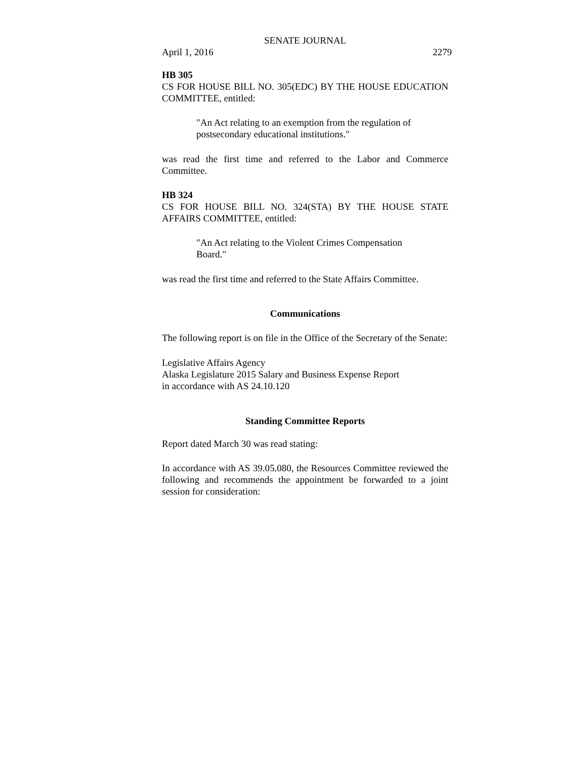SENATE JOURNAL
April 1, 2016 2279
HB 305
CS FOR HOUSE BILL NO. 305(EDC) BY THE HOUSE EDUCATION COMMITTEE, entitled:
"An Act relating to an exemption from the regulation of postsecondary educational institutions."
was read the first time and referred to the Labor and Commerce Committee.
HB 324
CS FOR HOUSE BILL NO. 324(STA) BY THE HOUSE STATE AFFAIRS COMMITTEE, entitled:
"An Act relating to the Violent Crimes Compensation Board."
was read the first time and referred to the State Affairs Committee.
Communications
The following report is on file in the Office of the Secretary of the Senate:
Legislative Affairs Agency
Alaska Legislature 2015 Salary and Business Expense Report
in accordance with AS 24.10.120
Standing Committee Reports
Report dated March 30 was read stating:
In accordance with AS 39.05.080, the Resources Committee reviewed the following and recommends the appointment be forwarded to a joint session for consideration: